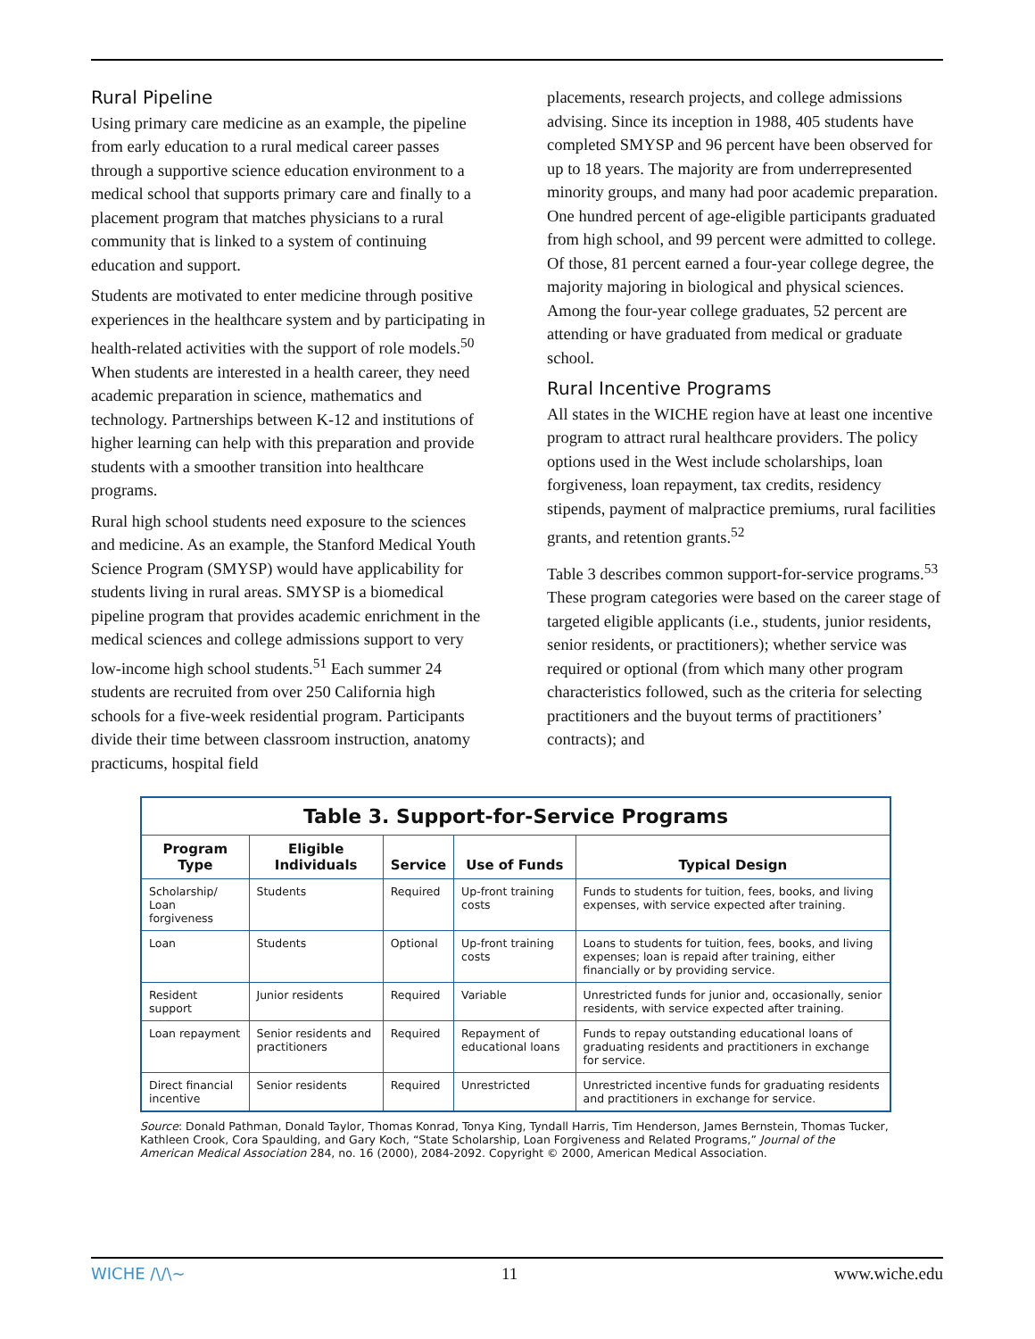Rural Pipeline
Using primary care medicine as an example, the pipeline from early education to a rural medical career passes through a supportive science education environment to a medical school that supports primary care and finally to a placement program that matches physicians to a rural community that is linked to a system of continuing education and support.
Students are motivated to enter medicine through positive experiences in the healthcare system and by participating in health-related activities with the support of role models.<sup>50</sup> When students are interested in a health career, they need academic preparation in science, mathematics and technology. Partnerships between K-12 and institutions of higher learning can help with this preparation and provide students with a smoother transition into healthcare programs.
Rural high school students need exposure to the sciences and medicine. As an example, the Stanford Medical Youth Science Program (SMYSP) would have applicability for students living in rural areas. SMYSP is a biomedical pipeline program that provides academic enrichment in the medical sciences and college admissions support to very low-income high school students.<sup>51</sup> Each summer 24 students are recruited from over 250 California high schools for a five-week residential program. Participants divide their time between classroom instruction, anatomy practicums, hospital field
placements, research projects, and college admissions advising. Since its inception in 1988, 405 students have completed SMYSP and 96 percent have been observed for up to 18 years. The majority are from underrepresented minority groups, and many had poor academic preparation. One hundred percent of age-eligible participants graduated from high school, and 99 percent were admitted to college. Of those, 81 percent earned a four-year college degree, the majority majoring in biological and physical sciences. Among the four-year college graduates, 52 percent are attending or have graduated from medical or graduate school.
Rural Incentive Programs
All states in the WICHE region have at least one incentive program to attract rural healthcare providers. The policy options used in the West include scholarships, loan forgiveness, loan repayment, tax credits, residency stipends, payment of malpractice premiums, rural facilities grants, and retention grants.<sup>52</sup>
Table 3 describes common support-for-service programs.<sup>53</sup> These program categories were based on the career stage of targeted eligible applicants (i.e., students, junior residents, senior residents, or practitioners); whether service was required or optional (from which many other program characteristics followed, such as the criteria for selecting practitioners and the buyout terms of practitioners’ contracts); and
| Table 3. Support-for-Service Programs | | | | |
| --- | --- | --- | --- | --- |
| Program Type | Eligible Individuals | Service | Use of Funds | Typical Design |
| Scholarship/ Loan forgiveness | Students | Required | Up-front training costs | Funds to students for tuition, fees, books, and living expenses, with service expected after training. |
| Loan | Students | Optional | Up-front training costs | Loans to students for tuition, fees, books, and living expenses; loan is repaid after training, either financially or by providing service. |
| Resident support | Junior residents | Required | Variable | Unrestricted funds for junior and, occasionally, senior residents, with service expected after training. |
| Loan repayment | Senior residents and practitioners | Required | Repayment of educational loans | Funds to repay outstanding educational loans of graduating residents and practitioners in exchange for service. |
| Direct financial incentive | Senior residents | Required | Unrestricted | Unrestricted incentive funds for graduating residents and practitioners in exchange for service. |
Source: Donald Pathman, Donald Taylor, Thomas Konrad, Tonya King, Tyndall Harris, Tim Henderson, James Bernstein, Thomas Tucker, Kathleen Crook, Cora Spaulding, and Gary Koch, “State Scholarship, Loan Forgiveness and Related Programs,” Journal of the American Medical Association 284, no. 16 (2000), 2084-2092. Copyright © 2000, American Medical Association.
WICHE ∕\∕\~ 11 www.wiche.edu